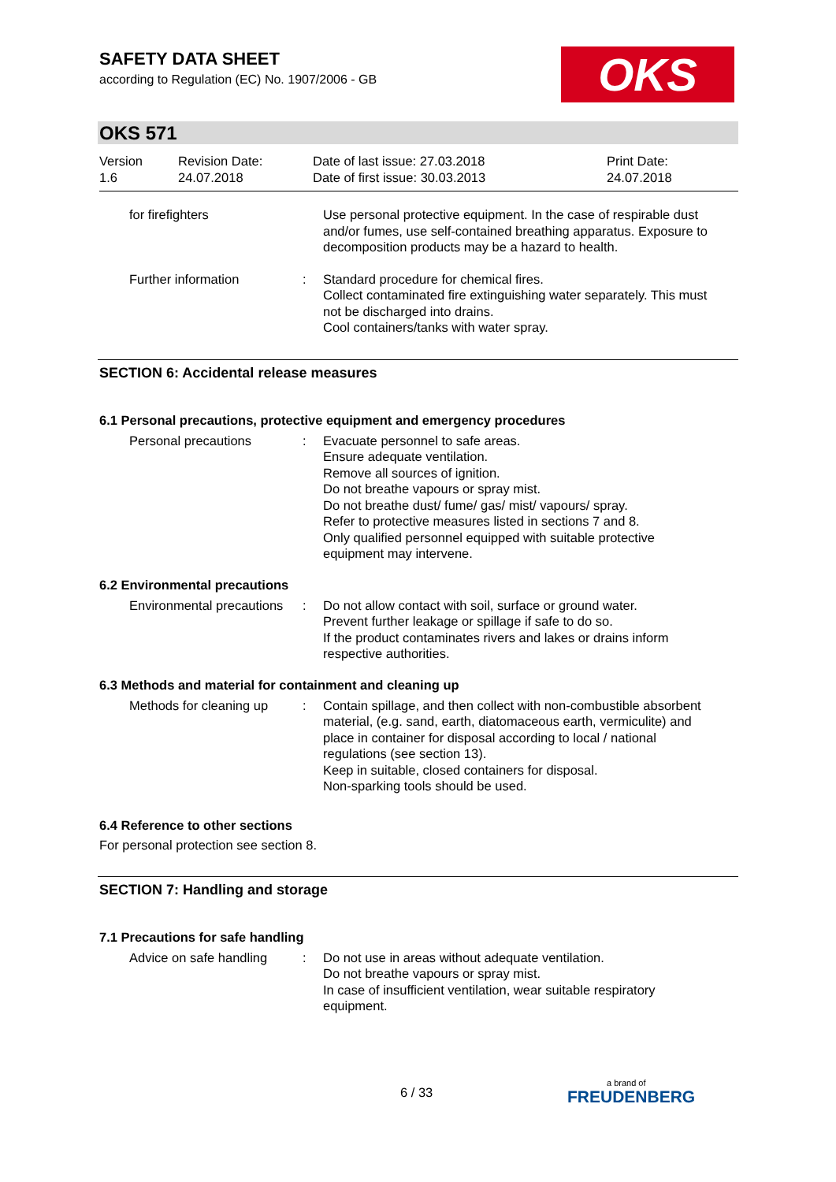SAFETY DATA SHEET
according to Regulation (EC) No. 1907/2006 - GB
OKS
OKS 571
Version
1.6
Revision Date:
24.07.2018
Date of last issue: 27.03.2018
Date of first issue: 30.03.2013
Print Date:
24.07.2018
for firefighters Use personal protective equipment. In the case of respirable dust and/or fumes, use self-contained breathing apparatus. Exposure to decomposition products may be a hazard to health.
Further information : Standard procedure for chemical fires.
Collect contaminated fire extinguishing water separately. This must not be discharged into drains.
Cool containers/tanks with water spray.
SECTION 6: Accidental release measures
6.1 Personal precautions, protective equipment and emergency procedures
Personal precautions : Evacuate personnel to safe areas.
Ensure adequate ventilation.
Remove all sources of ignition.
Do not breathe vapours or spray mist.
Do not breathe dust/ fume/ gas/ mist/ vapours/ spray.
Refer to protective measures listed in sections 7 and 8.
Only qualified personnel equipped with suitable protective equipment may intervene.
6.2 Environmental precautions
Environmental precautions : Do not allow contact with soil, surface or ground water.
Prevent further leakage or spillage if safe to do so.
If the product contaminates rivers and lakes or drains inform respective authorities.
6.3 Methods and material for containment and cleaning up
Methods for cleaning up : Contain spillage, and then collect with non-combustible absorbent material, (e.g. sand, earth, diatomaceous earth, vermiculite) and place in container for disposal according to local / national regulations (see section 13).
Keep in suitable, closed containers for disposal.
Non-sparking tools should be used.
6.4 Reference to other sections
For personal protection see section 8.
SECTION 7: Handling and storage
7.1 Precautions for safe handling
Advice on safe handling : Do not use in areas without adequate ventilation.
Do not breathe vapours or spray mist.
In case of insufficient ventilation, wear suitable respiratory equipment.
6 / 33 a brand of
FREUDENBERG